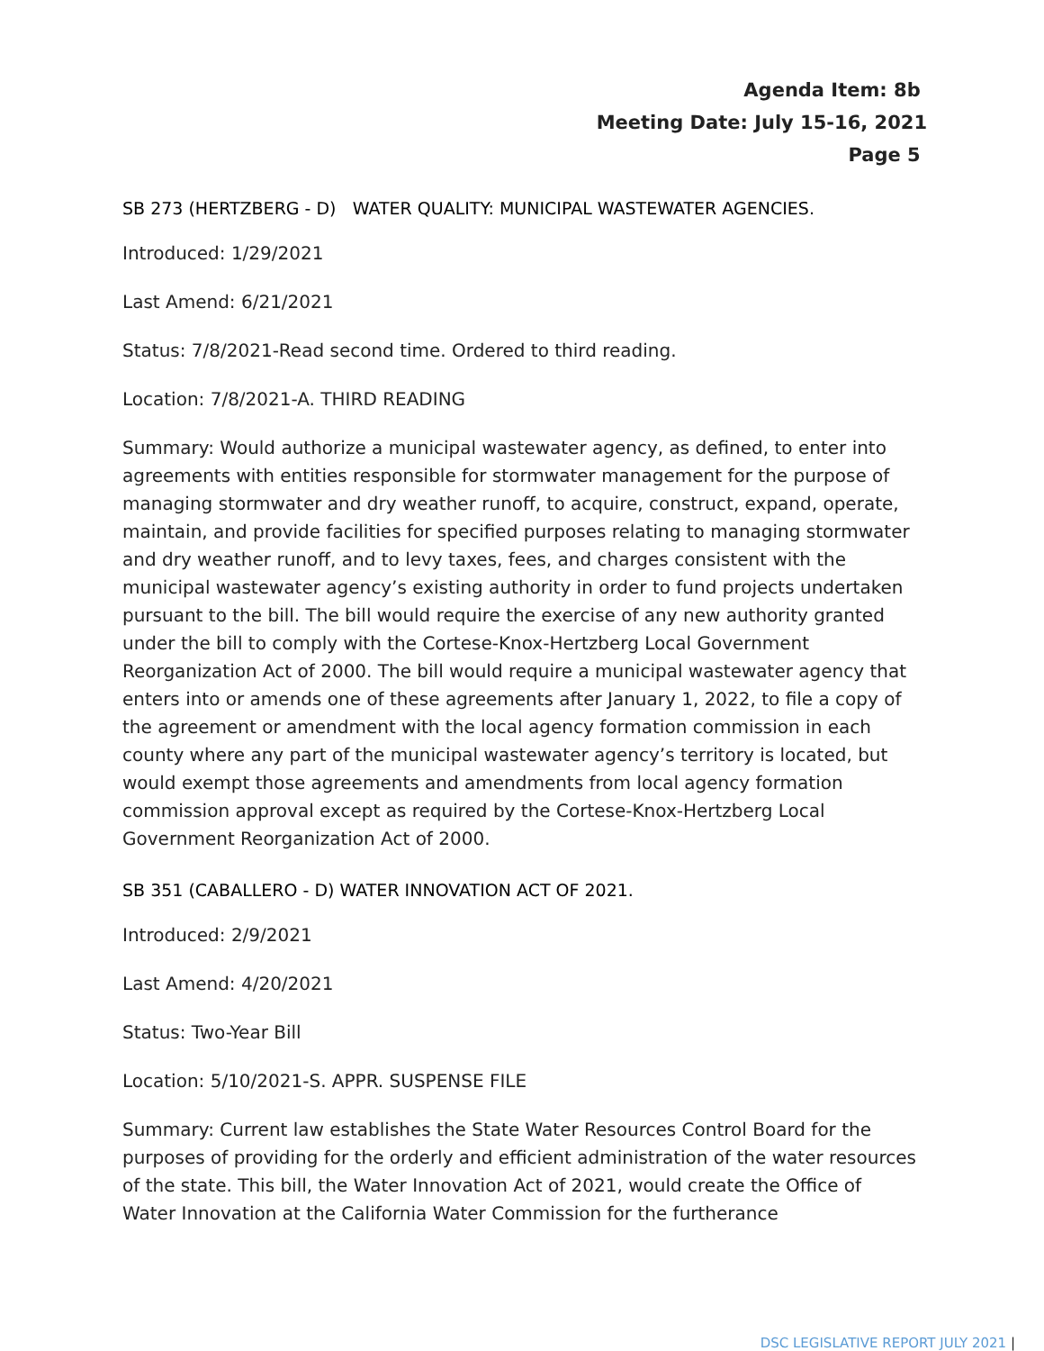Agenda Item: 8b
Meeting Date: July 15-16, 2021
Page 5
SB 273 (HERTZBERG - D) WATER QUALITY: MUNICIPAL WASTEWATER AGENCIES.
Introduced: 1/29/2021
Last Amend: 6/21/2021
Status: 7/8/2021-Read second time. Ordered to third reading.
Location: 7/8/2021-A. THIRD READING
Summary: Would authorize a municipal wastewater agency, as defined, to enter into agreements with entities responsible for stormwater management for the purpose of managing stormwater and dry weather runoff, to acquire, construct, expand, operate, maintain, and provide facilities for specified purposes relating to managing stormwater and dry weather runoff, and to levy taxes, fees, and charges consistent with the municipal wastewater agency’s existing authority in order to fund projects undertaken pursuant to the bill. The bill would require the exercise of any new authority granted under the bill to comply with the Cortese-Knox-Hertzberg Local Government Reorganization Act of 2000. The bill would require a municipal wastewater agency that enters into or amends one of these agreements after January 1, 2022, to file a copy of the agreement or amendment with the local agency formation commission in each county where any part of the municipal wastewater agency’s territory is located, but would exempt those agreements and amendments from local agency formation commission approval except as required by the Cortese-Knox-Hertzberg Local Government Reorganization Act of 2000.
SB 351 (CABALLERO - D) WATER INNOVATION ACT OF 2021.
Introduced: 2/9/2021
Last Amend: 4/20/2021
Status: Two-Year Bill
Location: 5/10/2021-S. APPR. SUSPENSE FILE
Summary: Current law establishes the State Water Resources Control Board for the purposes of providing for the orderly and efficient administration of the water resources of the state. This bill, the Water Innovation Act of 2021, would create the Office of Water Innovation at the California Water Commission for the furtherance
DSC LEGISLATIVE REPORT JULY 2021 |